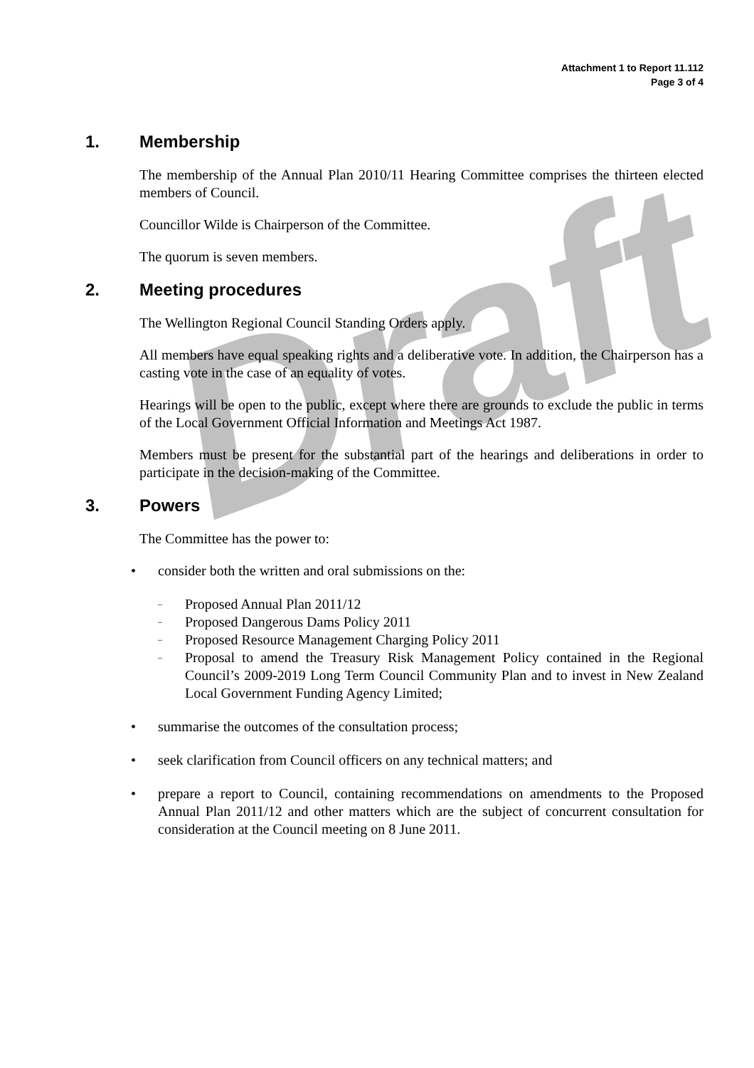Draft
Attachment 1 to Report 11.112
Page 3 of 4
1. Membership
The membership of the Annual Plan 2010/11 Hearing Committee comprises the thirteen elected members of Council.
Councillor Wilde is Chairperson of the Committee.
The quorum is seven members.
2. Meeting procedures
The Wellington Regional Council Standing Orders apply.
All members have equal speaking rights and a deliberative vote. In addition, the Chairperson has a casting vote in the case of an equality of votes.
Hearings will be open to the public, except where there are grounds to exclude the public in terms of the Local Government Official Information and Meetings Act 1987.
Members must be present for the substantial part of the hearings and deliberations in order to participate in the decision-making of the Committee.
3. Powers
The Committee has the power to:
• consider both the written and oral submissions on the:
– Proposed Annual Plan 2011/12
– Proposed Dangerous Dams Policy 2011
– Proposed Resource Management Charging Policy 2011
– Proposal to amend the Treasury Risk Management Policy contained in the Regional Council’s 2009-2019 Long Term Council Community Plan and to invest in New Zealand Local Government Funding Agency Limited;
• summarise the outcomes of the consultation process;
• seek clarification from Council officers on any technical matters; and
• prepare a report to Council, containing recommendations on amendments to the Proposed Annual Plan 2011/12 and other matters which are the subject of concurrent consultation for consideration at the Council meeting on 8 June 2011.